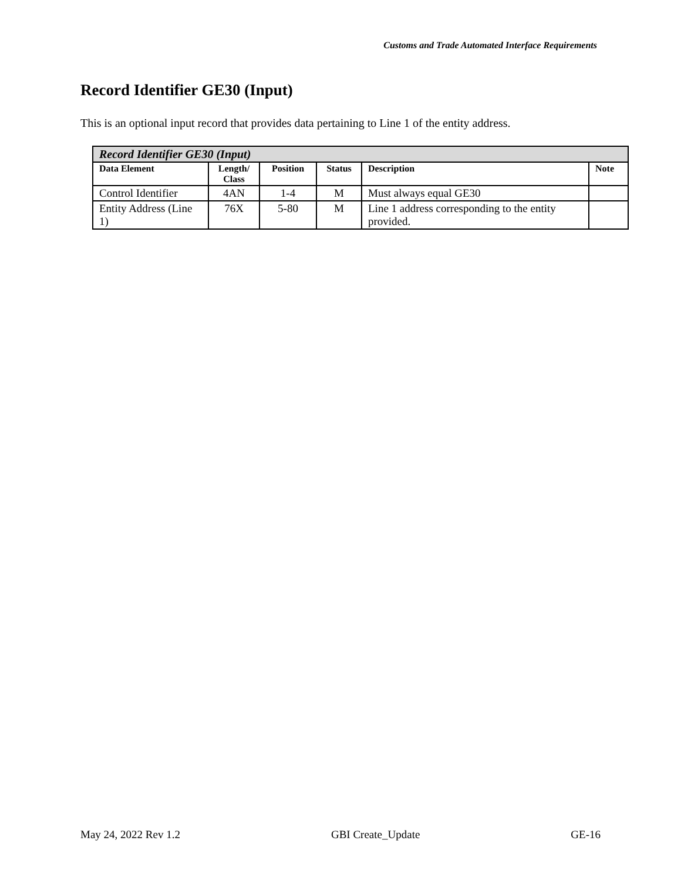Customs and Trade Automated Interface Requirements
Record Identifier GE30 (Input)
This is an optional input record that provides data pertaining to Line 1 of the entity address.
| Record Identifier GE30 (Input) | | | | | |
| Data Element | Length/ Class | Position | Status | Description | Note |
| Control Identifier | 4AN | 1-4 | M | Must always equal GE30 | |
| Entity Address (Line 1) | 76X | 5-80 | M | Line 1 address corresponding to the entity provided. | |
May 24, 2022 Rev 1.2 GBI Create_Update GE-16